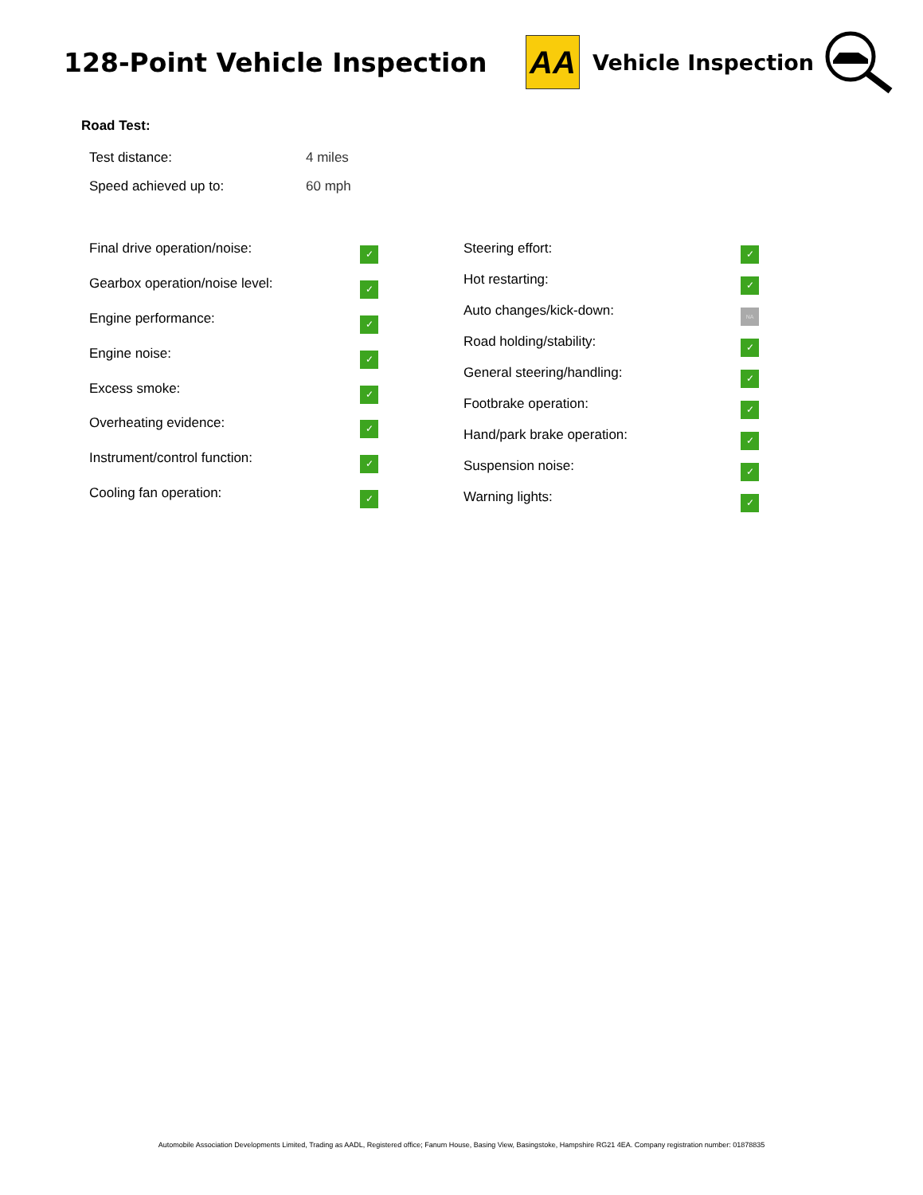128-Point Vehicle Inspection
AA
Vehicle Inspection
Road Test:
| Test distance: | 4 miles |
| Speed achieved up to: | 60 mph |
| Final drive operation/noise: | ✓ |
| Gearbox operation/noise level: | ✓ |
| Engine performance: | ✓ |
| Engine noise: | ✓ |
| Excess smoke: | ✓ |
| Overheating evidence: | ✓ |
| Instrument/control function: | ✓ |
| Cooling fan operation: | ✓ |
| Steering effort: | ✓ |
| Hot restarting: | ✓ |
| Auto changes/kick-down: | NA |
| Road holding/stability: | ✓ |
| General steering/handling: | ✓ |
| Footbrake operation: | ✓ |
| Hand/park brake operation: | ✓ |
| Suspension noise: | ✓ |
| Warning lights: | ✓ |
Automobile Association Developments Limited, Trading as AADL, Registered office; Fanum House, Basing View, Basingstoke, Hampshire RG21 4EA. Company registration number: 01878835